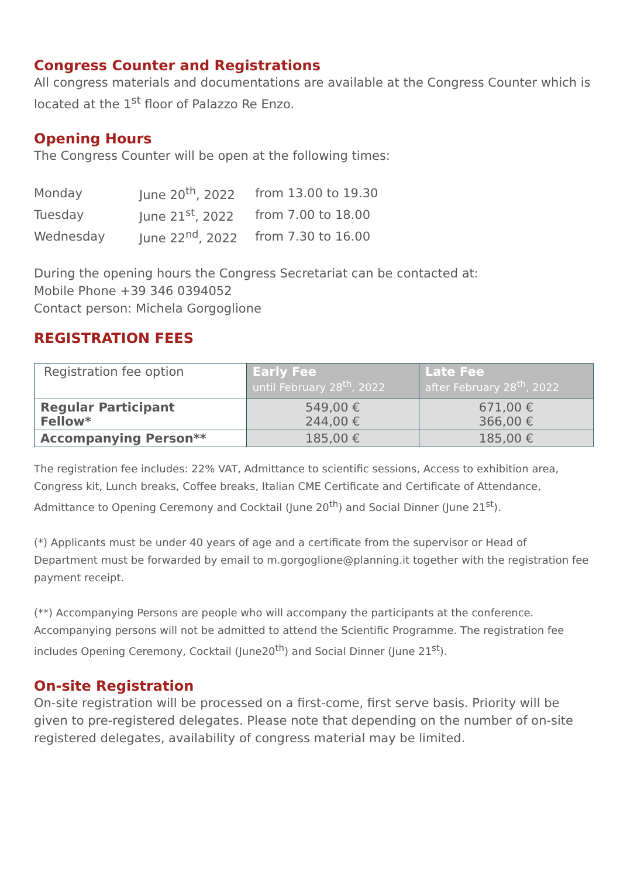Congress Counter and Registrations
All congress materials and documentations are available at the Congress Counter which is located at the 1<sup>st</sup> floor of Palazzo Re Enzo.
Opening Hours
The Congress Counter will be open at the following times:
| Monday | June 20<sup>th</sup>, 2022 | from 13.00 to 19.30 |
| Tuesday | June 21<sup>st</sup>, 2022 | from 7.00 to 18.00 |
| Wednesday | June 22<sup>nd</sup>, 2022 | from 7.30 to 16.00 |
During the opening hours the Congress Secretariat can be contacted at:
Mobile Phone +39 346 0394052
Contact person: Michela Gorgoglione
REGISTRATION FEES
| Registration fee option | Early Fee until February 28<sup>th</sup>, 2022 | Late Fee after February 28<sup>th</sup>, 2022 |
| Regular Participant Fellow* | 549,00 € 244,00 € | 671,00 € 366,00 € |
| Accompanying Person** | 185,00 € | 185,00 € |
The registration fee includes: 22% VAT, Admittance to scientific sessions, Access to exhibition area, Congress kit, Lunch breaks, Coffee breaks, Italian CME Certificate and Certificate of Attendance, Admittance to Opening Ceremony and Cocktail (June 20<sup>th</sup>) and Social Dinner (June 21<sup>st</sup>).
(*) Applicants must be under 40 years of age and a certificate from the supervisor or Head of Department must be forwarded by email to m.gorgoglione@planning.it together with the registration fee payment receipt.
(**) Accompanying Persons are people who will accompany the participants at the conference. Accompanying persons will not be admitted to attend the Scientific Programme. The registration fee includes Opening Ceremony, Cocktail (June20<sup>th</sup>) and Social Dinner (June 21<sup>st</sup>).
On-site Registration
On-site registration will be processed on a first-come, first serve basis. Priority will be given to pre-registered delegates. Please note that depending on the number of on-site registered delegates, availability of congress material may be limited.